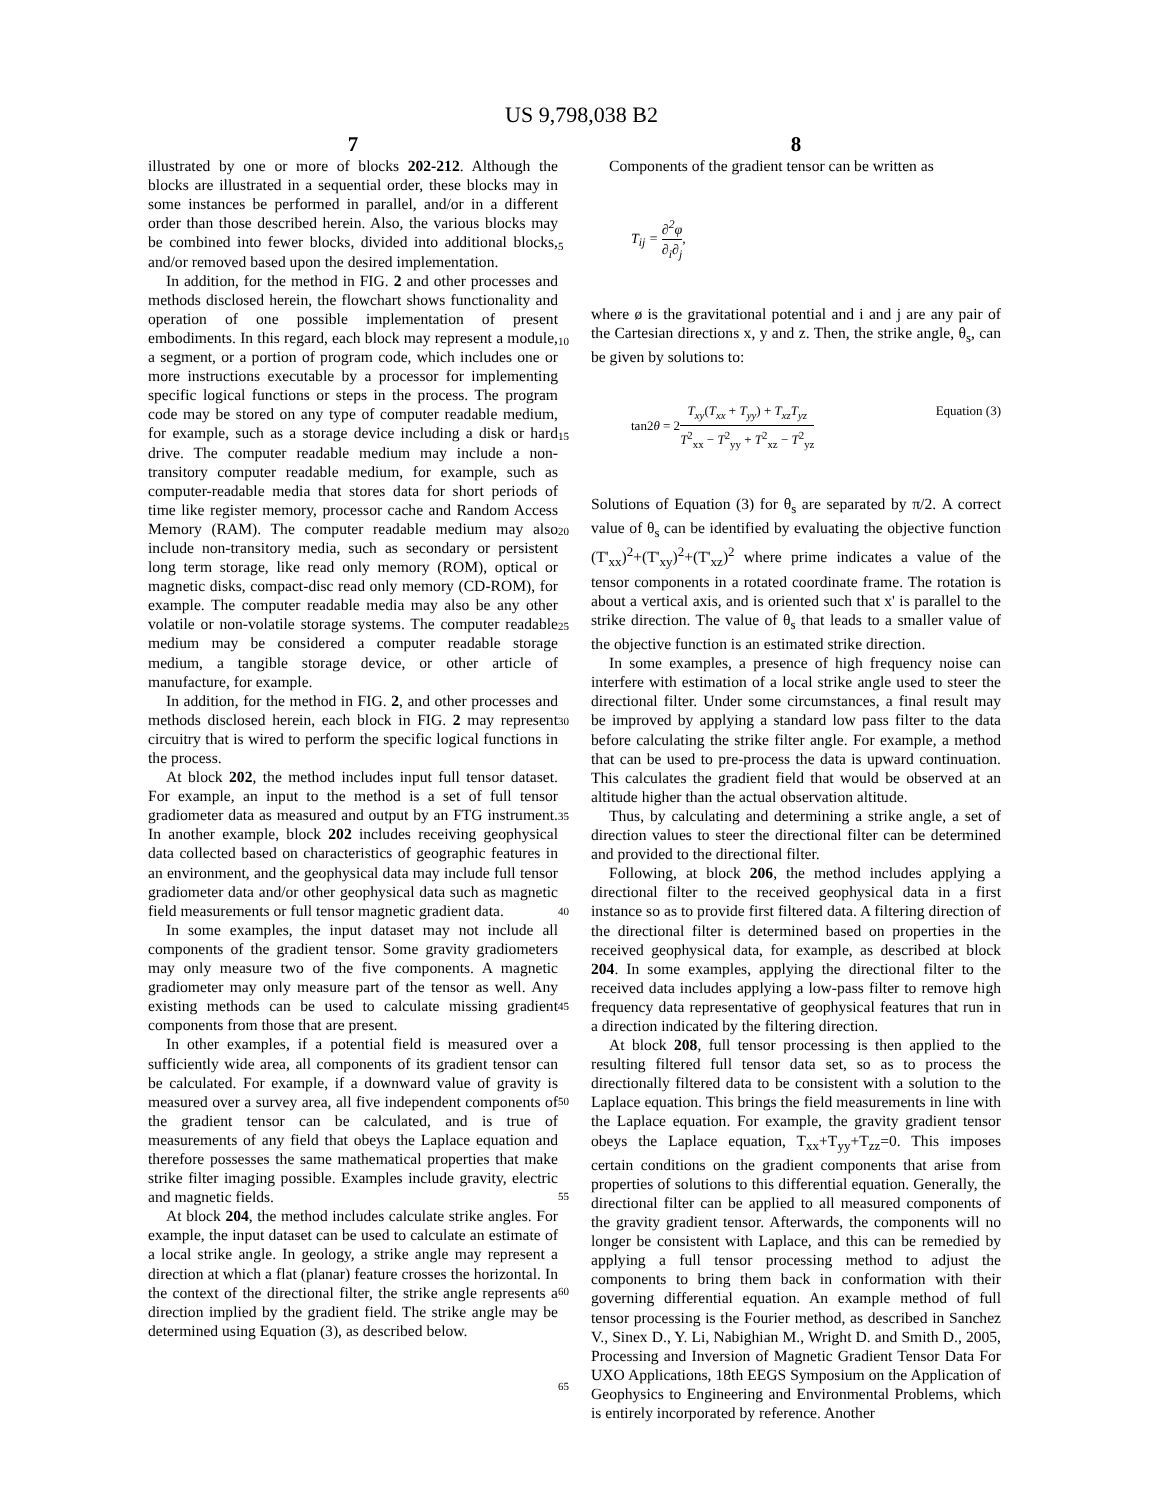US 9,798,038 B2
7
illustrated by one or more of blocks 202-212. Although the blocks are illustrated in a sequential order, these blocks may in some instances be performed in parallel, and/or in a different order than those described herein. Also, the various blocks may be combined into fewer blocks, divided into additional blocks, and/or removed based upon the desired implementation.
In addition, for the method in FIG. 2 and other processes and methods disclosed herein, the flowchart shows functionality and operation of one possible implementation of present embodiments. In this regard, each block may represent a module, a segment, or a portion of program code, which includes one or more instructions executable by a processor for implementing specific logical functions or steps in the process. The program code may be stored on any type of computer readable medium, for example, such as a storage device including a disk or hard drive. The computer readable medium may include a non-transitory computer readable medium, for example, such as computer-readable media that stores data for short periods of time like register memory, processor cache and Random Access Memory (RAM). The computer readable medium may also include non-transitory media, such as secondary or persistent long term storage, like read only memory (ROM), optical or magnetic disks, compact-disc read only memory (CD-ROM), for example. The computer readable media may also be any other volatile or non-volatile storage systems. The computer readable medium may be considered a computer readable storage medium, a tangible storage device, or other article of manufacture, for example.
In addition, for the method in FIG. 2, and other processes and methods disclosed herein, each block in FIG. 2 may represent circuitry that is wired to perform the specific logical functions in the process.
At block 202, the method includes input full tensor dataset. For example, an input to the method is a set of full tensor gradiometer data as measured and output by an FTG instrument. In another example, block 202 includes receiving geophysical data collected based on characteristics of geographic features in an environment, and the geophysical data may include full tensor gradiometer data and/or other geophysical data such as magnetic field measurements or full tensor magnetic gradient data.
In some examples, the input dataset may not include all components of the gradient tensor. Some gravity gradiometers may only measure two of the five components. A magnetic gradiometer may only measure part of the tensor as well. Any existing methods can be used to calculate missing gradient components from those that are present.
In other examples, if a potential field is measured over a sufficiently wide area, all components of its gradient tensor can be calculated. For example, if a downward value of gravity is measured over a survey area, all five independent components of the gradient tensor can be calculated, and is true of measurements of any field that obeys the Laplace equation and therefore possesses the same mathematical properties that make strike filter imaging possible. Examples include gravity, electric and magnetic fields.
At block 204, the method includes calculate strike angles. For example, the input dataset can be used to calculate an estimate of a local strike angle. In geology, a strike angle may represent a direction at which a flat (planar) feature crosses the horizontal. In the context of the directional filter, the strike angle represents a direction implied by the gradient field. The strike angle may be determined using Equation (3), as described below.
5
10
15
20
25
30
35
40
45
50
55
60
65
8
Components of the gradient tensor can be written as
T<sub>ij</sub> = ∂<sup>2</sup>φ ∂<sub>i</sub>∂<sub>j</sub>,
where ø is the gravitational potential and i and j are any pair of the Cartesian directions x, y and z. Then, the strike angle, θ<sub>s</sub>, can be given by solutions to:
tan2θ = 2T<sub>xy</sub>(T<sub>xx</sub> + T<sub>yy</sub>) + T<sub>xz</sub>T<sub>yz</sub> T<sup>2</sup><sub>xx</sub> − T<sup>2</sup><sub>yy</sub> + T<sup>2</sup><sub>xz</sub> − T<sup>2</sup><sub>yz</sub> Equation (3)
Solutions of Equation (3) for θ<sub>s</sub> are separated by π/2. A correct value of θ<sub>s</sub> can be identified by evaluating the objective function (T'<sub>xx</sub>)<sup>2</sup>+(T'<sub>xy</sub>)<sup>2</sup>+(T'<sub>xz</sub>)<sup>2</sup> where prime indicates a value of the tensor components in a rotated coordinate frame. The rotation is about a vertical axis, and is oriented such that x' is parallel to the strike direction. The value of θ<sub>s</sub> that leads to a smaller value of the objective function is an estimated strike direction.
In some examples, a presence of high frequency noise can interfere with estimation of a local strike angle used to steer the directional filter. Under some circumstances, a final result may be improved by applying a standard low pass filter to the data before calculating the strike filter angle. For example, a method that can be used to pre-process the data is upward continuation. This calculates the gradient field that would be observed at an altitude higher than the actual observation altitude.
Thus, by calculating and determining a strike angle, a set of direction values to steer the directional filter can be determined and provided to the directional filter.
Following, at block 206, the method includes applying a directional filter to the received geophysical data in a first instance so as to provide first filtered data. A filtering direction of the directional filter is determined based on properties in the received geophysical data, for example, as described at block 204. In some examples, applying the directional filter to the received data includes applying a low-pass filter to remove high frequency data representative of geophysical features that run in a direction indicated by the filtering direction.
At block 208, full tensor processing is then applied to the resulting filtered full tensor data set, so as to process the directionally filtered data to be consistent with a solution to the Laplace equation. This brings the field measurements in line with the Laplace equation. For example, the gravity gradient tensor obeys the Laplace equation, T<sub>xx</sub>+T<sub>yy</sub>+T<sub>zz</sub>=0. This imposes certain conditions on the gradient components that arise from properties of solutions to this differential equation. Generally, the directional filter can be applied to all measured components of the gravity gradient tensor. Afterwards, the components will no longer be consistent with Laplace, and this can be remedied by applying a full tensor processing method to adjust the components to bring them back in conformation with their governing differential equation. An example method of full tensor processing is the Fourier method, as described in Sanchez V., Sinex D., Y. Li, Nabighian M., Wright D. and Smith D., 2005, Processing and Inversion of Magnetic Gradient Tensor Data For UXO Applications, 18th EEGS Symposium on the Application of Geophysics to Engineering and Environmental Problems, which is entirely incorporated by reference. Another